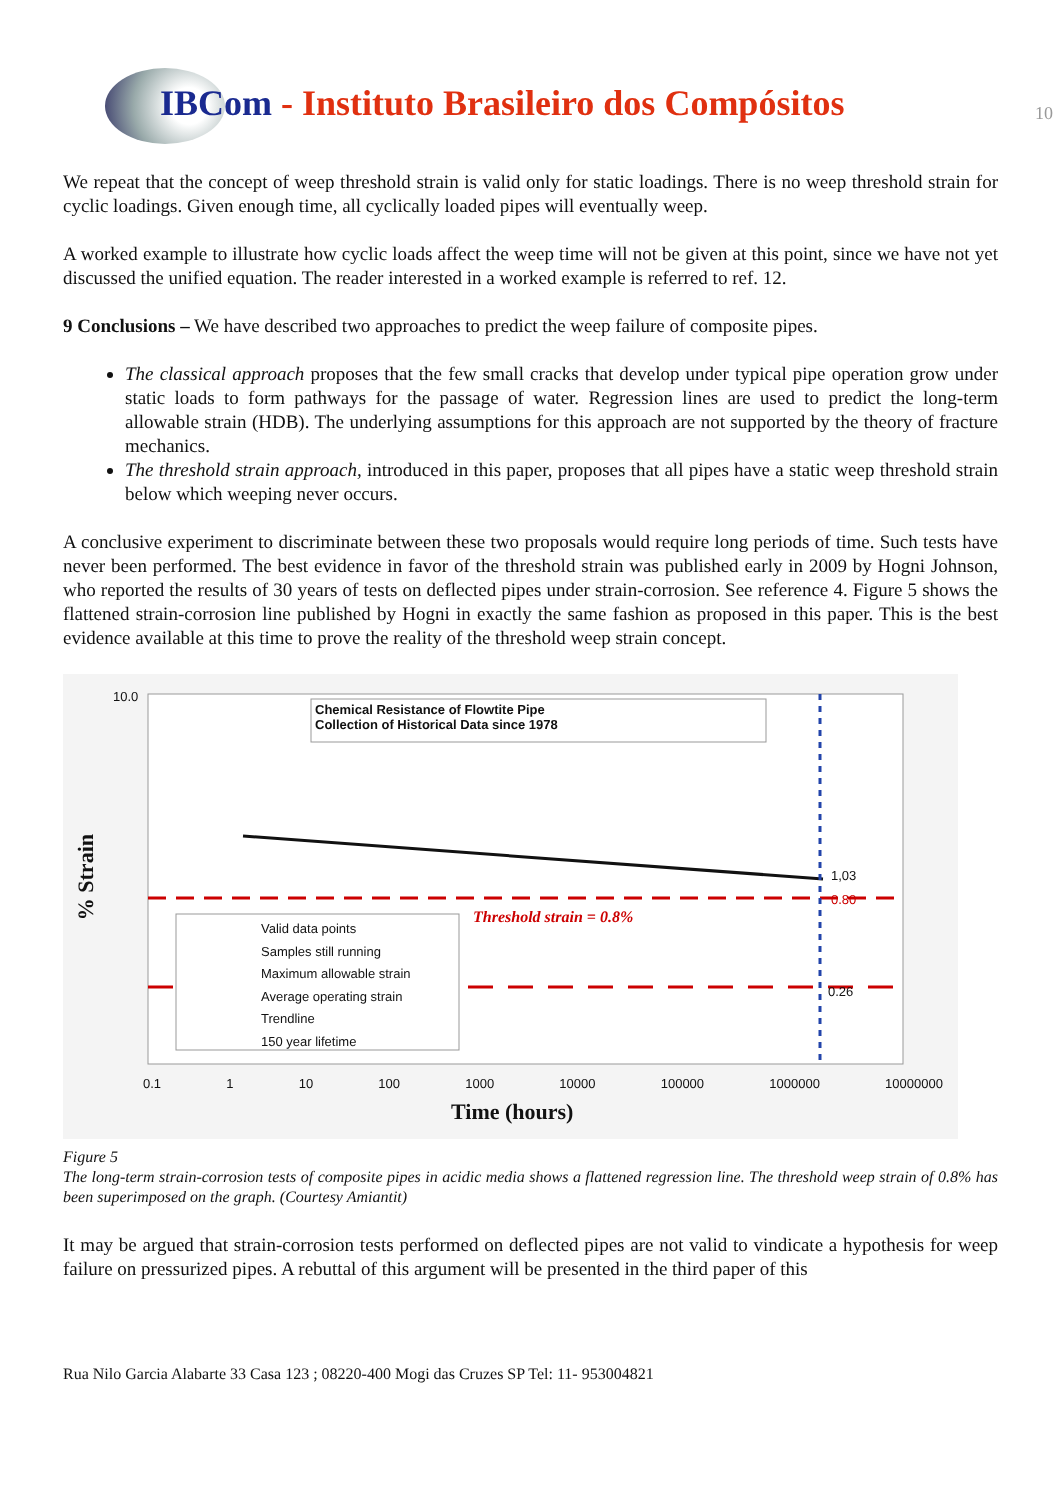IBCom - Instituto Brasileiro dos Compósitos
10
We repeat that the concept of weep threshold strain is valid only for static loadings. There is no weep threshold strain for cyclic loadings. Given enough time, all cyclically loaded pipes will eventually weep.
A worked example to illustrate how cyclic loads affect the weep time will not be given at this point, since we have not yet discussed the unified equation. The reader interested in a worked example is referred to ref. 12.
9 Conclusions – We have described two approaches to predict the weep failure of composite pipes.
The classical approach proposes that the few small cracks that develop under typical pipe operation grow under static loads to form pathways for the passage of water. Regression lines are used to predict the long-term allowable strain (HDB). The underlying assumptions for this approach are not supported by the theory of fracture mechanics.
The threshold strain approach, introduced in this paper, proposes that all pipes have a static weep threshold strain below which weeping never occurs.
A conclusive experiment to discriminate between these two proposals would require long periods of time. Such tests have never been performed. The best evidence in favor of the threshold strain was published early in 2009 by Hogni Johnson, who reported the results of 30 years of tests on deflected pipes under strain-corrosion. See reference 4. Figure 5 shows the flattened strain-corrosion line published by Hogni in exactly the same fashion as proposed in this paper. This is the best evidence available at this time to prove the reality of the threshold weep strain concept.
Chemical Resistance of Flowtite Pipe
Collection of Historical Data since 1978
% Strain
10.0
Valid data points
Samples still running
Maximum allowable strain
Average operating strain
Trendline
150 year lifetime
Threshold strain = 0.8%
1,03
0.80
0.26
0.1 1 10 100 1000 10000 100000 1000000 10000000
Time (hours)
Figure 5
The long-term strain-corrosion tests of composite pipes in acidic media shows a flattened regression line. The threshold weep strain of 0.8% has been superimposed on the graph. (Courtesy Amiantit)
It may be argued that strain-corrosion tests performed on deflected pipes are not valid to vindicate a hypothesis for weep failure on pressurized pipes. A rebuttal of this argument will be presented in the third paper of this
Rua Nilo Garcia Alabarte 33 Casa 123 ; 08220-400 Mogi das Cruzes SP Tel: 11- 953004821